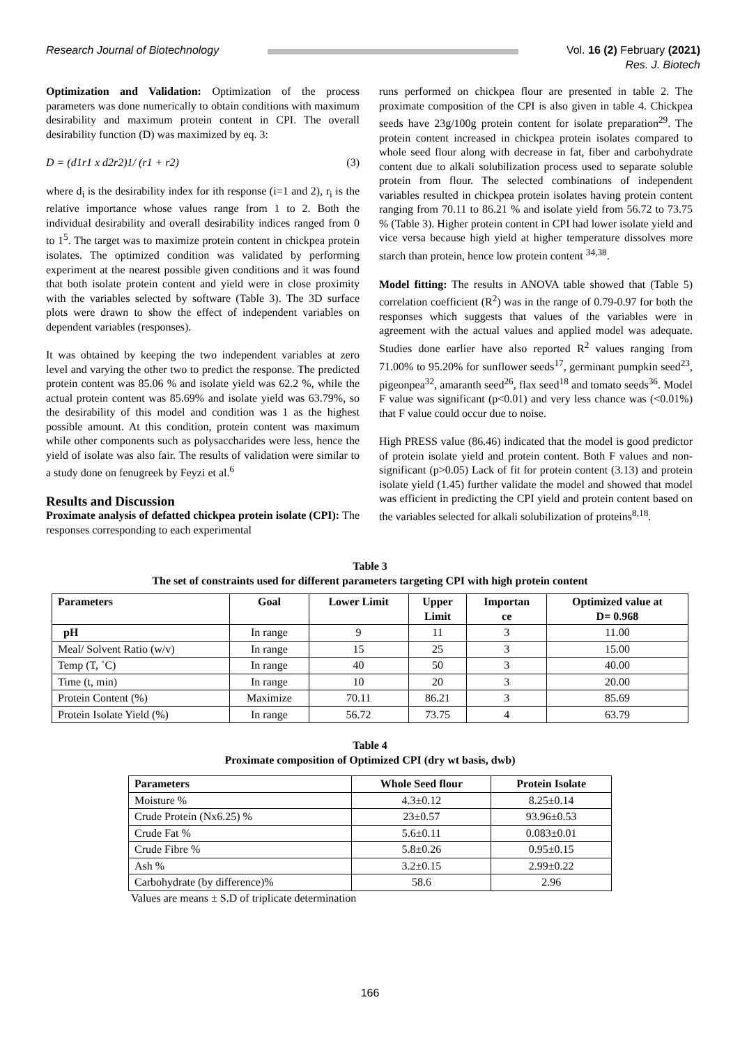Research Journal of Biotechnology
Vol. 16 (2) February (2021)
Res. J. Biotech
Optimization and Validation: Optimization of the process parameters was done numerically to obtain conditions with maximum desirability and maximum protein content in CPI. The overall desirability function (D) was maximized by eq. 3:
D = (d1r1 x d2r2)1/ (r1 + r2) (3)
where d<sub>i</sub> is the desirability index for ith response (i=1 and 2), r<sub>i</sub> is the relative importance whose values range from 1 to 2. Both the individual desirability and overall desirability indices ranged from 0 to 1<sup>5</sup>. The target was to maximize protein content in chickpea protein isolates. The optimized condition was validated by performing experiment at the nearest possible given conditions and it was found that both isolate protein content and yield were in close proximity with the variables selected by software (Table 3). The 3D surface plots were drawn to show the effect of independent variables on dependent variables (responses).
It was obtained by keeping the two independent variables at zero level and varying the other two to predict the response. The predicted protein content was 85.06 % and isolate yield was 62.2 %, while the actual protein content was 85.69% and isolate yield was 63.79%, so the desirability of this model and condition was 1 as the highest possible amount. At this condition, protein content was maximum while other components such as polysaccharides were less, hence the yield of isolate was also fair. The results of validation were similar to a study done on fenugreek by Feyzi et al.<sup>6</sup>
Results and Discussion
Proximate analysis of defatted chickpea protein isolate (CPI): The responses corresponding to each experimental
runs performed on chickpea flour are presented in table 2. The proximate composition of the CPI is also given in table 4. Chickpea seeds have 23g/100g protein content for isolate preparation<sup>29</sup>. The protein content increased in chickpea protein isolates compared to whole seed flour along with decrease in fat, fiber and carbohydrate content due to alkali solubilization process used to separate soluble protein from flour. The selected combinations of independent variables resulted in chickpea protein isolates having protein content ranging from 70.11 to 86.21 % and isolate yield from 56.72 to 73.75 % (Table 3). Higher protein content in CPI had lower isolate yield and vice versa because high yield at higher temperature dissolves more starch than protein, hence low protein content <sup>34,38</sup>.
Model fitting: The results in ANOVA table showed that (Table 5) correlation coefficient (R<sup>2</sup>) was in the range of 0.79-0.97 for both the responses which suggests that values of the variables were in agreement with the actual values and applied model was adequate. Studies done earlier have also reported R<sup>2</sup> values ranging from 71.00% to 95.20% for sunflower seeds<sup>17</sup>, germinant pumpkin seed<sup>23</sup>, pigeonpea<sup>32</sup>, amaranth seed<sup>26</sup>, flax seed<sup>18</sup> and tomato seeds<sup>36</sup>. Model F value was significant (p<0.01) and very less chance was (<0.01%) that F value could occur due to noise.
High PRESS value (86.46) indicated that the model is good predictor of protein isolate yield and protein content. Both F values and non-significant (p>0.05) Lack of fit for protein content (3.13) and protein isolate yield (1.45) further validate the model and showed that model was efficient in predicting the CPI yield and protein content based on the variables selected for alkali solubilization of proteins<sup>8,18</sup>.
Table 3
The set of constraints used for different parameters targeting CPI with high protein content
| Parameters | Goal | Lower Limit | Upper Limit | Importan ce | Optimized value at D= 0.968 |
| --- | --- | --- | --- | --- | --- |
| pH | In range | 9 | 11 | 3 | 11.00 |
| Meal/ Solvent Ratio (w/v) | In range | 15 | 25 | 3 | 15.00 |
| Temp (T, ˚C) | In range | 40 | 50 | 3 | 40.00 |
| Time (t, min) | In range | 10 | 20 | 3 | 20.00 |
| Protein Content (%) | Maximize | 70.11 | 86.21 | 3 | 85.69 |
| Protein Isolate Yield (%) | In range | 56.72 | 73.75 | 4 | 63.79 |
Table 4
Proximate composition of Optimized CPI (dry wt basis, dwb)
| Parameters | Whole Seed flour | Protein Isolate |
| --- | --- | --- |
| Moisture % | 4.3±0.12 | 8.25±0.14 |
| Crude Protein (Nx6.25) % | 23±0.57 | 93.96±0.53 |
| Crude Fat % | 5.6±0.11 | 0.083±0.01 |
| Crude Fibre % | 5.8±0.26 | 0.95±0.15 |
| Ash % | 3.2±0.15 | 2.99±0.22 |
| Carbohydrate (by difference)% | 58.6 | 2.96 |
Values are means ± S.D of triplicate determination
166